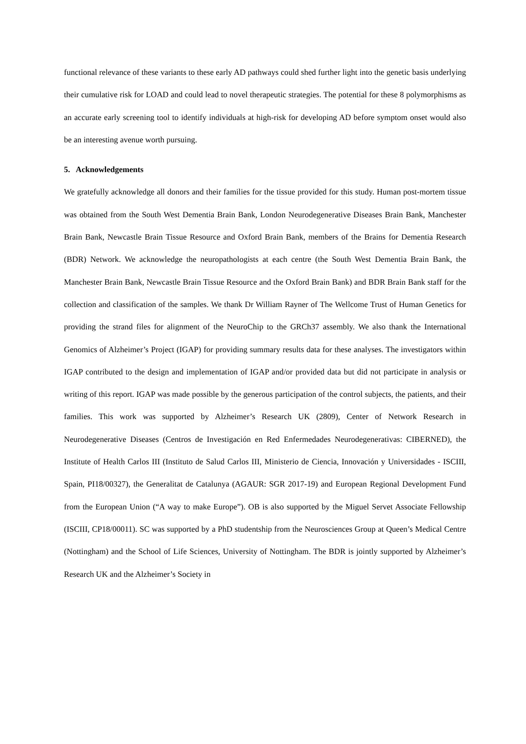functional relevance of these variants to these early AD pathways could shed further light into the genetic basis underlying their cumulative risk for LOAD and could lead to novel therapeutic strategies. The potential for these 8 polymorphisms as an accurate early screening tool to identify individuals at high-risk for developing AD before symptom onset would also be an interesting avenue worth pursuing.
5. Acknowledgements
We gratefully acknowledge all donors and their families for the tissue provided for this study. Human post-mortem tissue was obtained from the South West Dementia Brain Bank, London Neurodegenerative Diseases Brain Bank, Manchester Brain Bank, Newcastle Brain Tissue Resource and Oxford Brain Bank, members of the Brains for Dementia Research (BDR) Network. We acknowledge the neuropathologists at each centre (the South West Dementia Brain Bank, the Manchester Brain Bank, Newcastle Brain Tissue Resource and the Oxford Brain Bank) and BDR Brain Bank staff for the collection and classification of the samples. We thank Dr William Rayner of The Wellcome Trust of Human Genetics for providing the strand files for alignment of the NeuroChip to the GRCh37 assembly. We also thank the International Genomics of Alzheimer’s Project (IGAP) for providing summary results data for these analyses. The investigators within IGAP contributed to the design and implementation of IGAP and/or provided data but did not participate in analysis or writing of this report. IGAP was made possible by the generous participation of the control subjects, the patients, and their families. This work was supported by Alzheimer’s Research UK (2809), Center of Network Research in Neurodegenerative Diseases (Centros de Investigación en Red Enfermedades Neurodegenerativas: CIBERNED), the Institute of Health Carlos III (Instituto de Salud Carlos III, Ministerio de Ciencia, Innovación y Universidades - ISCIII, Spain, PI18/00327), the Generalitat de Catalunya (AGAUR: SGR 2017-19) and European Regional Development Fund from the European Union (“A way to make Europe”). OB is also supported by the Miguel Servet Associate Fellowship (ISCIII, CP18/00011). SC was supported by a PhD studentship from the Neurosciences Group at Queen’s Medical Centre (Nottingham) and the School of Life Sciences, University of Nottingham. The BDR is jointly supported by Alzheimer’s Research UK and the Alzheimer’s Society in